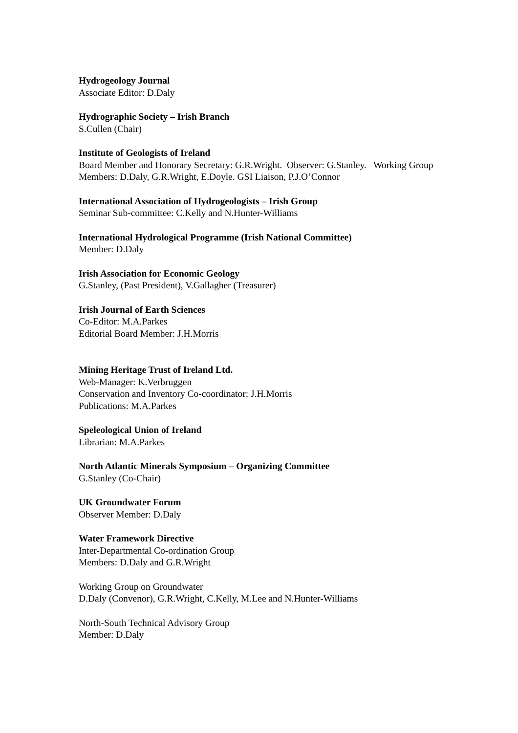Hydrogeology Journal
Associate Editor: D.Daly
Hydrographic Society – Irish Branch
S.Cullen (Chair)
Institute of Geologists of Ireland
Board Member and Honorary Secretary: G.R.Wright. Observer: G.Stanley. Working Group Members: D.Daly, G.R.Wright, E.Doyle. GSI Liaison, P.J.O’Connor
International Association of Hydrogeologists – Irish Group
Seminar Sub-committee: C.Kelly and N.Hunter-Williams
International Hydrological Programme (Irish National Committee)
Member: D.Daly
Irish Association for Economic Geology
G.Stanley, (Past President), V.Gallagher (Treasurer)
Irish Journal of Earth Sciences
Co-Editor: M.A.Parkes
Editorial Board Member: J.H.Morris
Mining Heritage Trust of Ireland Ltd.
Web-Manager: K.Verbruggen
Conservation and Inventory Co-coordinator: J.H.Morris
Publications: M.A.Parkes
Speleological Union of Ireland
Librarian: M.A.Parkes
North Atlantic Minerals Symposium – Organizing Committee
G.Stanley (Co-Chair)
UK Groundwater Forum
Observer Member: D.Daly
Water Framework Directive
Inter-Departmental Co-ordination Group
Members: D.Daly and G.R.Wright
Working Group on Groundwater
D.Daly (Convenor), G.R.Wright, C.Kelly, M.Lee and N.Hunter-Williams
North-South Technical Advisory Group
Member: D.Daly